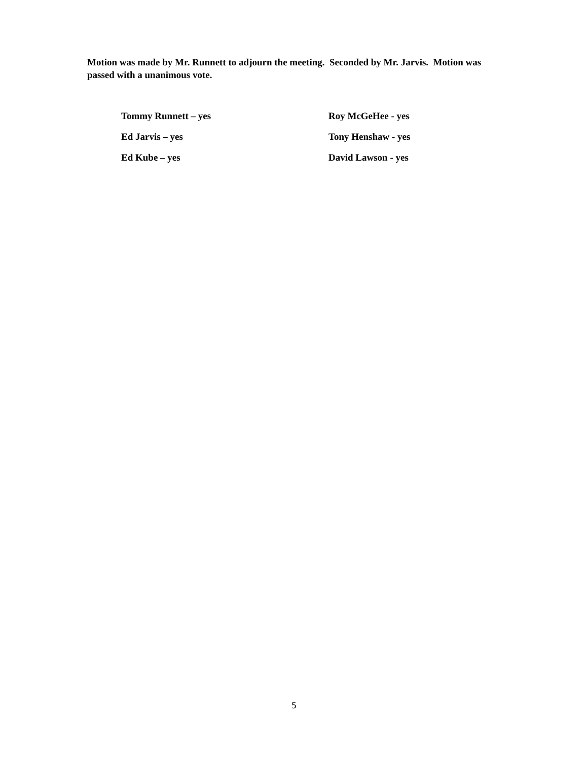Motion was made by Mr. Runnett to adjourn the meeting. Seconded by Mr. Jarvis. Motion was passed with a unanimous vote.
Tommy Runnett – yes
Roy McGeHee - yes
Ed Jarvis – yes
Tony Henshaw - yes
Ed Kube – yes
David Lawson - yes
5